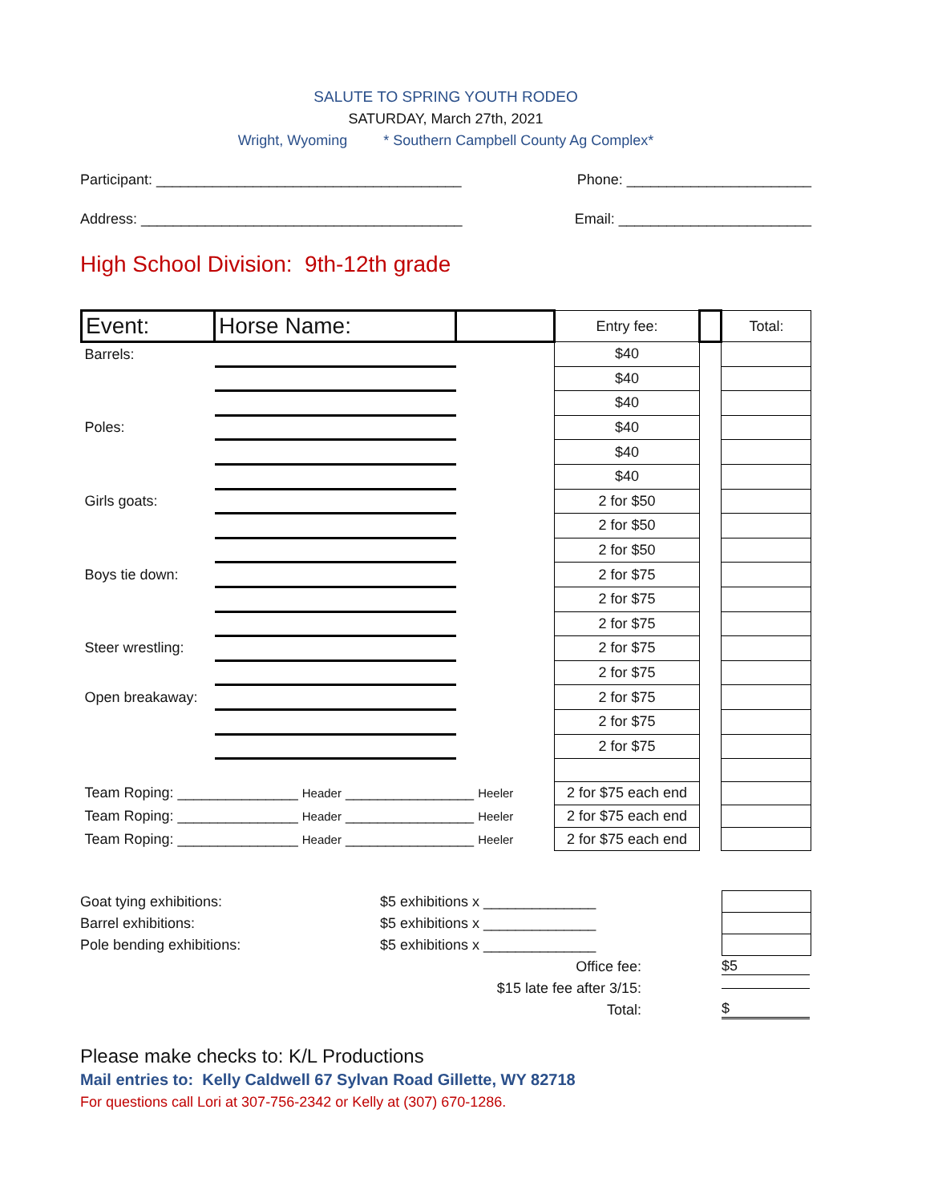SALUTE TO SPRING YOUTH RODEO
SATURDAY, March 27th, 2021
Wright, Wyoming * Southern Campbell County Ag Complex*
Participant: ______________________________________ Phone: _______________________
Address: ________________________________________ Email: ________________________
High School Division: 9th-12th grade
| Event: | Horse Name: | | Entry fee: | | Total: |
| --- | --- | --- | --- | --- | --- |
| Barrels: | | | $40 | | |
| | | | $40 | | |
| | | | $40 | | |
| Poles: | | | $40 | | |
| | | | $40 | | |
| | | | $40 | | |
| Girls goats: | | | 2 for $50 | | |
| | | | 2 for $50 | | |
| | | | 2 for $50 | | |
| Boys tie down: | | | 2 for $75 | | |
| | | | 2 for $75 | | |
| | | | 2 for $75 | | |
| Steer wrestling: | | | 2 for $75 | | |
| | | | 2 for $75 | | |
| Open breakaway: | | | 2 for $75 | | |
| | | | 2 for $75 | | |
| | | | 2 for $75 | | |
| Team Roping: _______________ Header ________________ Heeler | | | 2 for $75 each end | | |
| Team Roping: _______________ Header ________________ Heeler | | | 2 for $75 each end | | |
| Team Roping: _______________ Header ________________ Heeler | | | 2 for $75 each end | | |
Goat tying exhibitions: $5 exhibitions x ______________
Barrel exhibitions: $5 exhibitions x ______________
Pole bending exhibitions: $5 exhibitions x ______________
Office fee: $5
$15 late fee after 3/15:
Total: $
Please make checks to: K/L Productions
Mail entries to: Kelly Caldwell 67 Sylvan Road Gillette, WY 82718
For questions call Lori at 307-756-2342 or Kelly at (307) 670-1286.